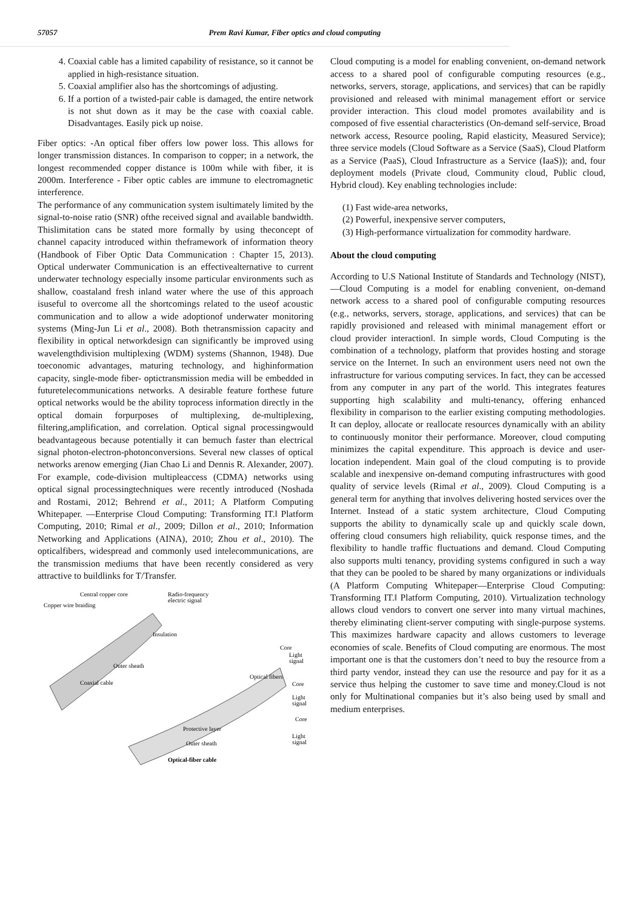57057 Prem Ravi Kumar, Fiber optics and cloud computing
4. Coaxial cable has a limited capability of resistance, so it cannot be applied in high-resistance situation.
5. Coaxial amplifier also has the shortcomings of adjusting.
6. If a portion of a twisted-pair cable is damaged, the entire network is not shut down as it may be the case with coaxial cable. Disadvantages. Easily pick up noise.
Fiber optics: -An optical fiber offers low power loss. This allows for longer transmission distances. In comparison to copper; in a network, the longest recommended copper distance is 100m while with fiber, it is 2000m. Interference - Fiber optic cables are immune to electromagnetic interference.
The performance of any communication system isultimately limited by the signal-to-noise ratio (SNR) ofthe received signal and available bandwidth. Thislimitation cans be stated more formally by using theconcept of channel capacity introduced within theframework of information theory (Handbook of Fiber Optic Data Communication : Chapter 15, 2013). Optical underwater Communication is an effectivealternative to current underwater technology especially insome particular environments such as shallow, coastaland fresh inland water where the use of this approach isuseful to overcome all the shortcomings related to the useof acoustic communication and to allow a wide adoptionof underwater monitoring systems (Ming-Jun Li et al., 2008). Both thetransmission capacity and flexibility in optical networkdesign can significantly be improved using wavelengthdivision multiplexing (WDM) systems (Shannon, 1948). Due toeconomic advantages, maturing technology, and highinformation capacity, single-mode fiber- optictransmission media will be embedded in futuretelecommunications networks. A desirable feature forthese future optical networks would be the ability toprocess information directly in the optical domain forpurposes of multiplexing, de-multiplexing, filtering,amplification, and correlation. Optical signal processingwould beadvantageous because potentially it can bemuch faster than electrical signal photon-electron-photonconversions. Several new classes of optical networks arenow emerging (Jian Chao Li and Dennis R. Alexander, 2007). For example, code-division multipleaccess (CDMA) networks using optical signal processingtechniques were recently introduced (Noshada and Rostami, 2012; Behrend et al., 2011; A Platform Computing Whitepaper. ―Enterprise Cloud Computing: Transforming IT.‖ Platform Computing, 2010; Rimal et al., 2009; Dillon et al., 2010; Information Networking and Applications (AINA), 2010; Zhou et al., 2010). The opticalfibers, widespread and commonly used intelecommunications, are the transmission mediums that have been recently considered as very attractive to buildlinks for T/Transfer.
Central copper core
Radio-frequency
electric signal
Copper wire braiding
Insulation
Outer sheath
Coaxial cable
Core
Light
signal
Optical fibers
Core
Light
signal
Core
Protective layer
Light
signal
Outer sheath
Optical-fiber cable
Cloud computing is a model for enabling convenient, on-demand network access to a shared pool of configurable computing resources (e.g., networks, servers, storage, applications, and services) that can be rapidly provisioned and released with minimal management effort or service provider interaction. This cloud model promotes availability and is composed of five essential characteristics (On-demand self-service, Broad network access, Resource pooling, Rapid elasticity, Measured Service); three service models (Cloud Software as a Service (SaaS), Cloud Platform as a Service (PaaS), Cloud Infrastructure as a Service (IaaS)); and, four deployment models (Private cloud, Community cloud, Public cloud, Hybrid cloud). Key enabling technologies include:
(1) Fast wide-area networks,
(2) Powerful, inexpensive server computers,
(3) High-performance virtualization for commodity hardware.
About the cloud computing
According to U.S National Institute of Standards and Technology (NIST), ―Cloud Computing is a model for enabling convenient, on-demand network access to a shared pool of configurable computing resources (e.g., networks, servers, storage, applications, and services) that can be rapidly provisioned and released with minimal management effort or cloud provider interaction‖. In simple words, Cloud Computing is the combination of a technology, platform that provides hosting and storage service on the Internet. In such an environment users need not own the infrastructure for various computing services. In fact, they can be accessed from any computer in any part of the world. This integrates features supporting high scalability and multi-tenancy, offering enhanced flexibility in comparison to the earlier existing computing methodologies. It can deploy, allocate or reallocate resources dynamically with an ability to continuously monitor their performance. Moreover, cloud computing minimizes the capital expenditure. This approach is device and user-location independent. Main goal of the cloud computing is to provide scalable and inexpensive on-demand computing infrastructures with good quality of service levels (Rimal et al., 2009). Cloud Computing is a general term for anything that involves delivering hosted services over the Internet. Instead of a static system architecture, Cloud Computing supports the ability to dynamically scale up and quickly scale down, offering cloud consumers high reliability, quick response times, and the flexibility to handle traffic fluctuations and demand. Cloud Computing also supports multi tenancy, providing systems configured in such a way that they can be pooled to be shared by many organizations or individuals (A Platform Computing Whitepaper―Enterprise Cloud Computing: Transforming IT.‖ Platform Computing, 2010). Virtualization technology allows cloud vendors to convert one server into many virtual machines, thereby eliminating client-server computing with single-purpose systems. This maximizes hardware capacity and allows customers to leverage economies of scale. Benefits of Cloud computing are enormous. The most important one is that the customers don’t need to buy the resource from a third party vendor, instead they can use the resource and pay for it as a service thus helping the customer to save time and money.Cloud is not only for Multinational companies but it’s also being used by small and medium enterprises.